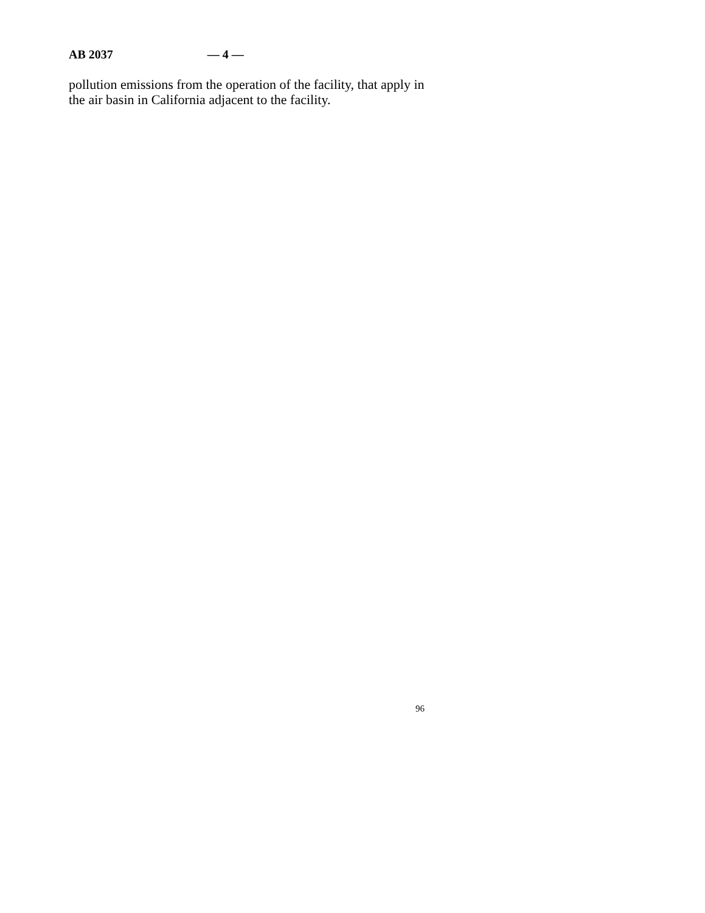AB 2037 — 4 —
pollution emissions from the operation of the facility, that apply in the air basin in California adjacent to the facility.
96